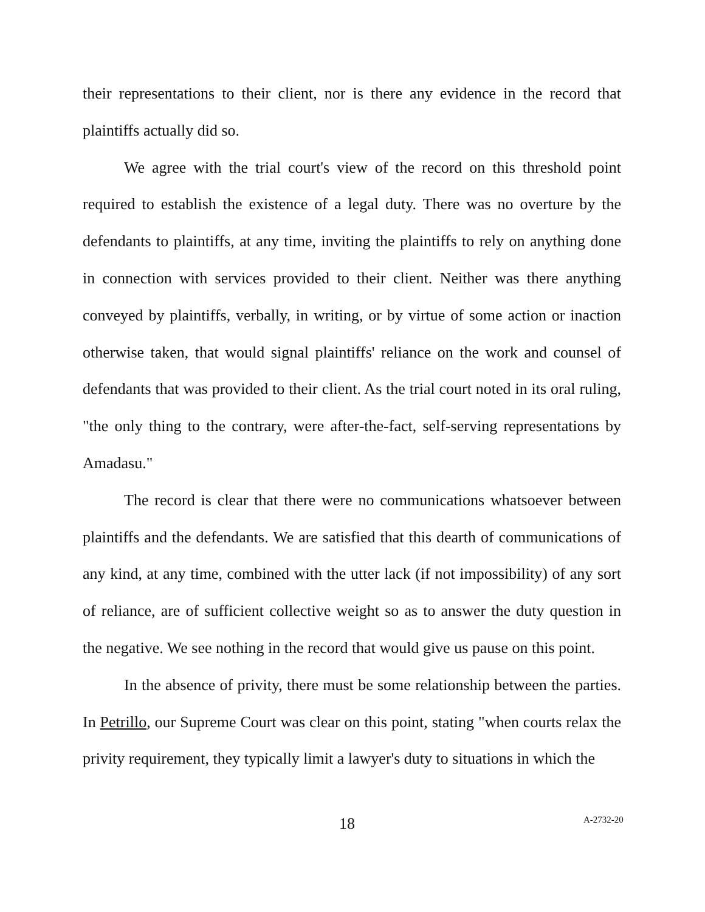their representations to their client, nor is there any evidence in the record that plaintiffs actually did so.
We agree with the trial court's view of the record on this threshold point required to establish the existence of a legal duty. There was no overture by the defendants to plaintiffs, at any time, inviting the plaintiffs to rely on anything done in connection with services provided to their client. Neither was there anything conveyed by plaintiffs, verbally, in writing, or by virtue of some action or inaction otherwise taken, that would signal plaintiffs' reliance on the work and counsel of defendants that was provided to their client. As the trial court noted in its oral ruling, "the only thing to the contrary, were after-the-fact, self-serving representations by Amadasu."
The record is clear that there were no communications whatsoever between plaintiffs and the defendants. We are satisfied that this dearth of communications of any kind, at any time, combined with the utter lack (if not impossibility) of any sort of reliance, are of sufficient collective weight so as to answer the duty question in the negative. We see nothing in the record that would give us pause on this point.
In the absence of privity, there must be some relationship between the parties. In Petrillo, our Supreme Court was clear on this point, stating "when courts relax the privity requirement, they typically limit a lawyer's duty to situations in which the
18 A-2732-20